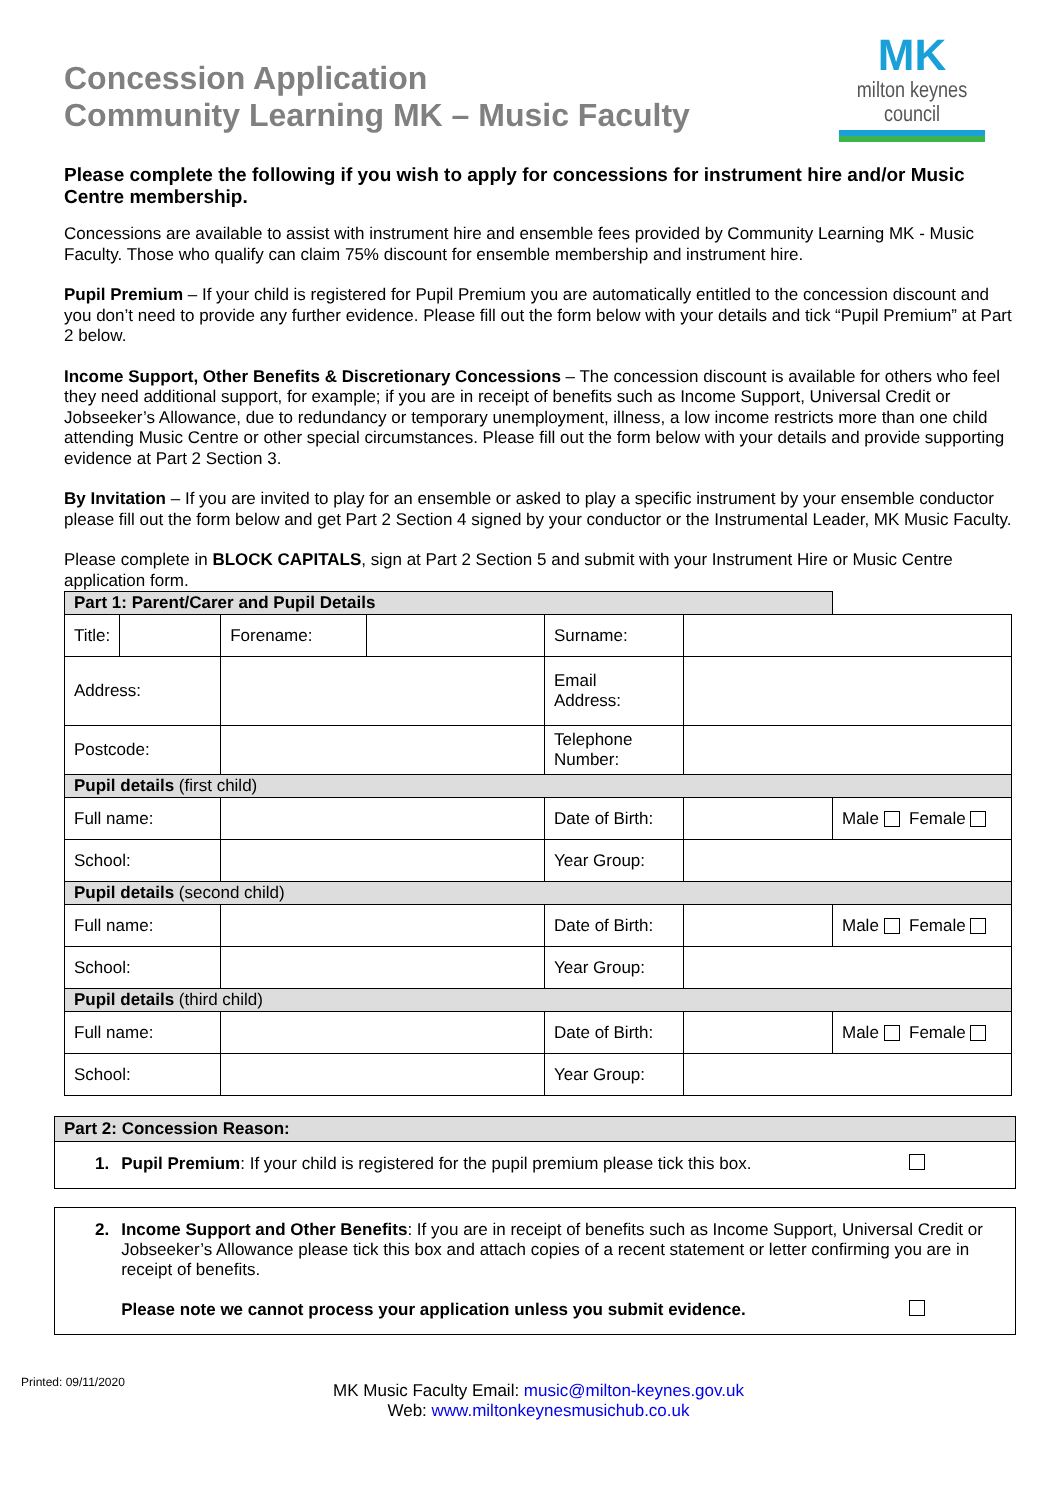Concession Application
Community Learning MK – Music Faculty
MK
milton keynes council
Please complete the following if you wish to apply for concessions for instrument hire and/or Music Centre membership.
Concessions are available to assist with instrument hire and ensemble fees provided by Community Learning MK - Music Faculty. Those who qualify can claim 75% discount for ensemble membership and instrument hire.
Pupil Premium – If your child is registered for Pupil Premium you are automatically entitled to the concession discount and you don’t need to provide any further evidence. Please fill out the form below with your details and tick “Pupil Premium” at Part 2 below.
Income Support, Other Benefits & Discretionary Concessions – The concession discount is available for others who feel they need additional support, for example; if you are in receipt of benefits such as Income Support, Universal Credit or Jobseeker’s Allowance, due to redundancy or temporary unemployment, illness, a low income restricts more than one child attending Music Centre or other special circumstances. Please fill out the form below with your details and provide supporting evidence at Part 2 Section 3.
By Invitation – If you are invited to play for an ensemble or asked to play a specific instrument by your ensemble conductor please fill out the form below and get Part 2 Section 4 signed by your conductor or the Instrumental Leader, MK Music Faculty.
Please complete in BLOCK CAPITALS, sign at Part 2 Section 5 and submit with your Instrument Hire or Music Centre application form.
| Part 1: Parent/Carer and Pupil Details | | | | | | |
| Title: | | Forename: | | Surname: | | |
| Address: | | | | Email Address: | | |
| Postcode: | | | | Telephone Number: | | |
| Pupil details (first child) | | | | | | |
| Full name: | | | | Date of Birth: | | Male Female |
| School: | | | | Year Group: | | |
| Pupil details (second child) | | | | | | |
| Full name: | | | | Date of Birth: | | Male Female |
| School: | | | | Year Group: | | |
| Pupil details (third child) | | | | | | |
| Full name: | | | | Date of Birth: | | Male Female |
| School: | | | | Year Group: | | |
Part 2: Concession Reason:
1. Pupil Premium: If your child is registered for the pupil premium please tick this box.
2. Income Support and Other Benefits: If you are in receipt of benefits such as Income Support, Universal Credit or Jobseeker’s Allowance please tick this box and attach copies of a recent statement or letter confirming you are in receipt of benefits.
Please note we cannot process your application unless you submit evidence.
Printed: 09/11/2020
MK Music Faculty Email: music@milton-keynes.gov.uk
Web: www.miltonkeynesmusichub.co.uk